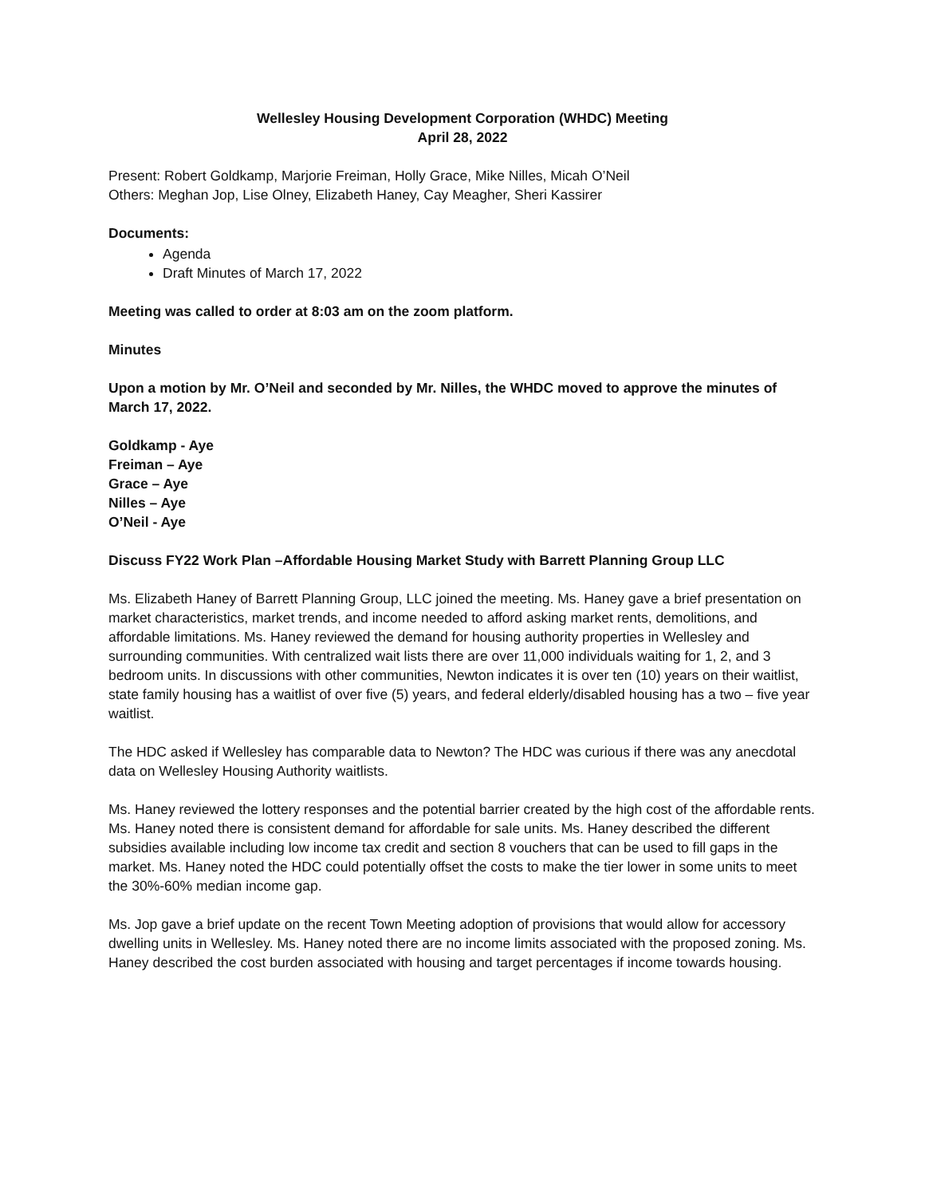Wellesley Housing Development Corporation (WHDC) Meeting
April 28, 2022
Present: Robert Goldkamp, Marjorie Freiman, Holly Grace, Mike Nilles, Micah O’Neil
Others: Meghan Jop, Lise Olney, Elizabeth Haney, Cay Meagher, Sheri Kassirer
Documents:
Agenda
Draft Minutes of March 17, 2022
Meeting was called to order at 8:03 am on the zoom platform.
Minutes
Upon a motion by Mr. O’Neil and seconded by Mr. Nilles, the WHDC moved to approve the minutes of March 17, 2022.
Goldkamp - Aye
Freiman – Aye
Grace – Aye
Nilles – Aye
O’Neil - Aye
Discuss FY22 Work Plan –Affordable Housing Market Study with Barrett Planning Group LLC
Ms. Elizabeth Haney of Barrett Planning Group, LLC joined the meeting. Ms. Haney gave a brief presentation on market characteristics, market trends, and income needed to afford asking market rents, demolitions, and affordable limitations. Ms. Haney reviewed the demand for housing authority properties in Wellesley and surrounding communities. With centralized wait lists there are over 11,000 individuals waiting for 1, 2, and 3 bedroom units. In discussions with other communities, Newton indicates it is over ten (10) years on their waitlist, state family housing has a waitlist of over five (5) years, and federal elderly/disabled housing has a two – five year waitlist.
The HDC asked if Wellesley has comparable data to Newton? The HDC was curious if there was any anecdotal data on Wellesley Housing Authority waitlists.
Ms. Haney reviewed the lottery responses and the potential barrier created by the high cost of the affordable rents. Ms. Haney noted there is consistent demand for affordable for sale units. Ms. Haney described the different subsidies available including low income tax credit and section 8 vouchers that can be used to fill gaps in the market. Ms. Haney noted the HDC could potentially offset the costs to make the tier lower in some units to meet the 30%-60% median income gap.
Ms. Jop gave a brief update on the recent Town Meeting adoption of provisions that would allow for accessory dwelling units in Wellesley. Ms. Haney noted there are no income limits associated with the proposed zoning. Ms. Haney described the cost burden associated with housing and target percentages if income towards housing.